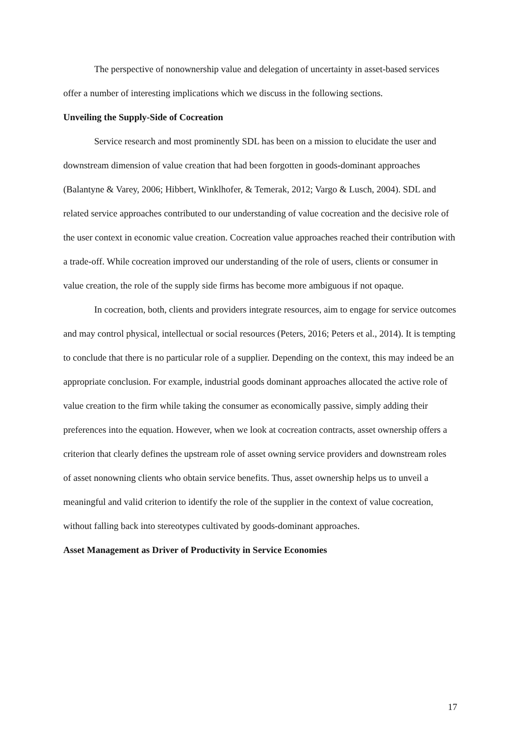The perspective of nonownership value and delegation of uncertainty in asset-based services offer a number of interesting implications which we discuss in the following sections.
Unveiling the Supply-Side of Cocreation
Service research and most prominently SDL has been on a mission to elucidate the user and downstream dimension of value creation that had been forgotten in goods-dominant approaches (Balantyne & Varey, 2006; Hibbert, Winklhofer, & Temerak, 2012; Vargo & Lusch, 2004). SDL and related service approaches contributed to our understanding of value cocreation and the decisive role of the user context in economic value creation. Cocreation value approaches reached their contribution with a trade-off. While cocreation improved our understanding of the role of users, clients or consumer in value creation, the role of the supply side firms has become more ambiguous if not opaque.
In cocreation, both, clients and providers integrate resources, aim to engage for service outcomes and may control physical, intellectual or social resources (Peters, 2016; Peters et al., 2014). It is tempting to conclude that there is no particular role of a supplier. Depending on the context, this may indeed be an appropriate conclusion. For example, industrial goods dominant approaches allocated the active role of value creation to the firm while taking the consumer as economically passive, simply adding their preferences into the equation. However, when we look at cocreation contracts, asset ownership offers a criterion that clearly defines the upstream role of asset owning service providers and downstream roles of asset nonowning clients who obtain service benefits. Thus, asset ownership helps us to unveil a meaningful and valid criterion to identify the role of the supplier in the context of value cocreation, without falling back into stereotypes cultivated by goods-dominant approaches.
Asset Management as Driver of Productivity in Service Economies
17